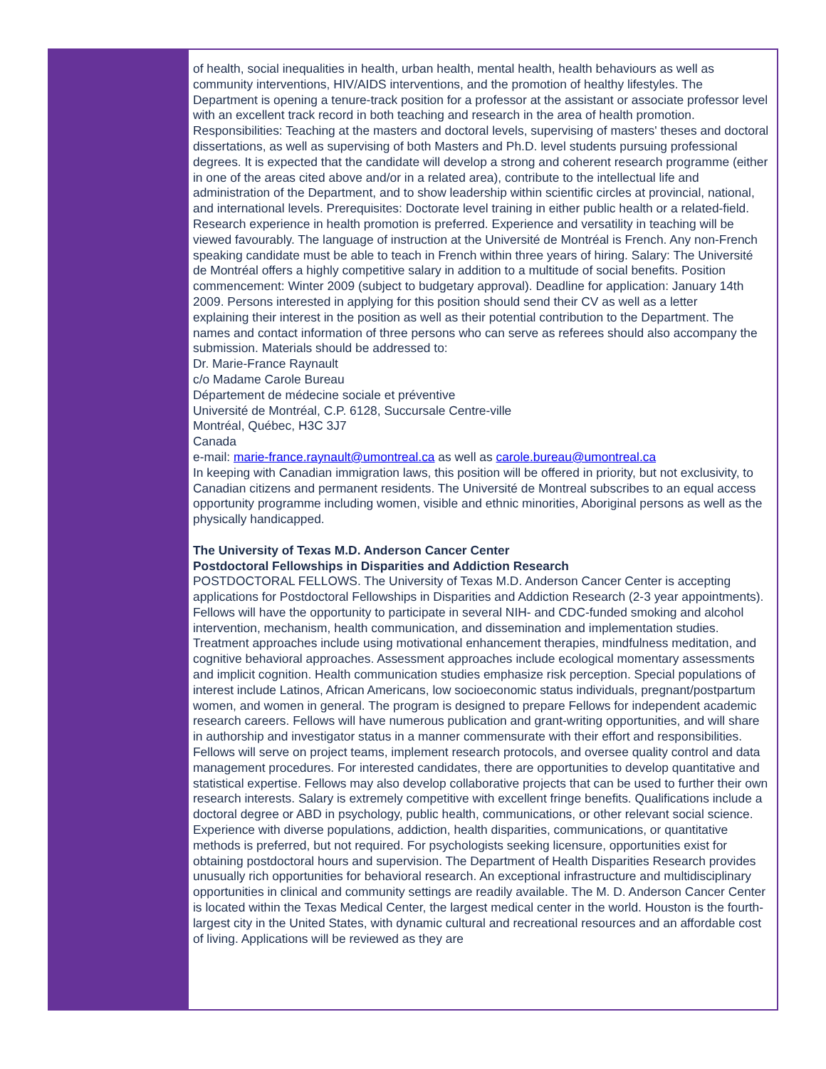of health, social inequalities in health, urban health, mental health, health behaviours as well as community interventions, HIV/AIDS interventions, and the promotion of healthy lifestyles. The Department is opening a tenure-track position for a professor at the assistant or associate professor level with an excellent track record in both teaching and research in the area of health promotion. Responsibilities: Teaching at the masters and doctoral levels, supervising of masters' theses and doctoral dissertations, as well as supervising of both Masters and Ph.D. level students pursuing professional degrees. It is expected that the candidate will develop a strong and coherent research programme (either in one of the areas cited above and/or in a related area), contribute to the intellectual life and administration of the Department, and to show leadership within scientific circles at provincial, national, and international levels. Prerequisites: Doctorate level training in either public health or a related-field. Research experience in health promotion is preferred. Experience and versatility in teaching will be viewed favourably. The language of instruction at the Université de Montréal is French. Any non-French speaking candidate must be able to teach in French within three years of hiring. Salary: The Université de Montréal offers a highly competitive salary in addition to a multitude of social benefits. Position commencement: Winter 2009 (subject to budgetary approval). Deadline for application: January 14th 2009. Persons interested in applying for this position should send their CV as well as a letter
explaining their interest in the position as well as their potential contribution to the Department. The names and contact information of three persons who can serve as referees should also accompany the submission. Materials should be addressed to:
Dr. Marie-France Raynault
c/o Madame Carole Bureau
Département de médecine sociale et préventive
Université de Montréal, C.P. 6128, Succursale Centre-ville
Montréal, Québec, H3C 3J7
Canada
e-mail: marie-france.raynault@umontreal.ca as well as carole.bureau@umontreal.ca
In keeping with Canadian immigration laws, this position will be offered in priority, but not exclusivity, to Canadian citizens and permanent residents. The Université de Montreal subscribes to an equal access opportunity programme including women, visible and ethnic minorities, Aboriginal persons as well as the physically handicapped.
The University of Texas M.D. Anderson Cancer Center
Postdoctoral Fellowships in Disparities and Addiction Research
POSTDOCTORAL FELLOWS. The University of Texas M.D. Anderson Cancer Center is accepting applications for Postdoctoral Fellowships in Disparities and Addiction Research (2-3 year appointments). Fellows will have the opportunity to participate in several NIH- and CDC-funded smoking and alcohol intervention, mechanism, health communication, and dissemination and implementation studies. Treatment approaches include using motivational enhancement therapies, mindfulness meditation, and cognitive behavioral approaches. Assessment approaches include ecological momentary assessments and implicit cognition. Health communication studies emphasize risk perception. Special populations of interest include Latinos, African Americans, low socioeconomic status individuals, pregnant/postpartum women, and women in general. The program is designed to prepare Fellows for independent academic research careers. Fellows will have numerous publication and grant-writing opportunities, and will share in authorship and investigator status in a manner commensurate with their effort and responsibilities. Fellows will serve on project teams, implement research protocols, and oversee quality control and data management procedures. For interested candidates, there are opportunities to develop quantitative and statistical expertise. Fellows may also develop collaborative projects that can be used to further their own research interests. Salary is extremely competitive with excellent fringe benefits. Qualifications include a doctoral degree or ABD in psychology, public health, communications, or other relevant social science. Experience with diverse populations, addiction, health disparities, communications, or quantitative methods is preferred, but not required. For psychologists seeking licensure, opportunities exist for obtaining postdoctoral hours and supervision. The Department of Health Disparities Research provides unusually rich opportunities for behavioral research. An exceptional infrastructure and multidisciplinary opportunities in clinical and community settings are readily available. The M. D. Anderson Cancer Center is located within the Texas Medical Center, the largest medical center in the world. Houston is the fourth-largest city in the United States, with dynamic cultural and recreational resources and an affordable cost of living. Applications will be reviewed as they are